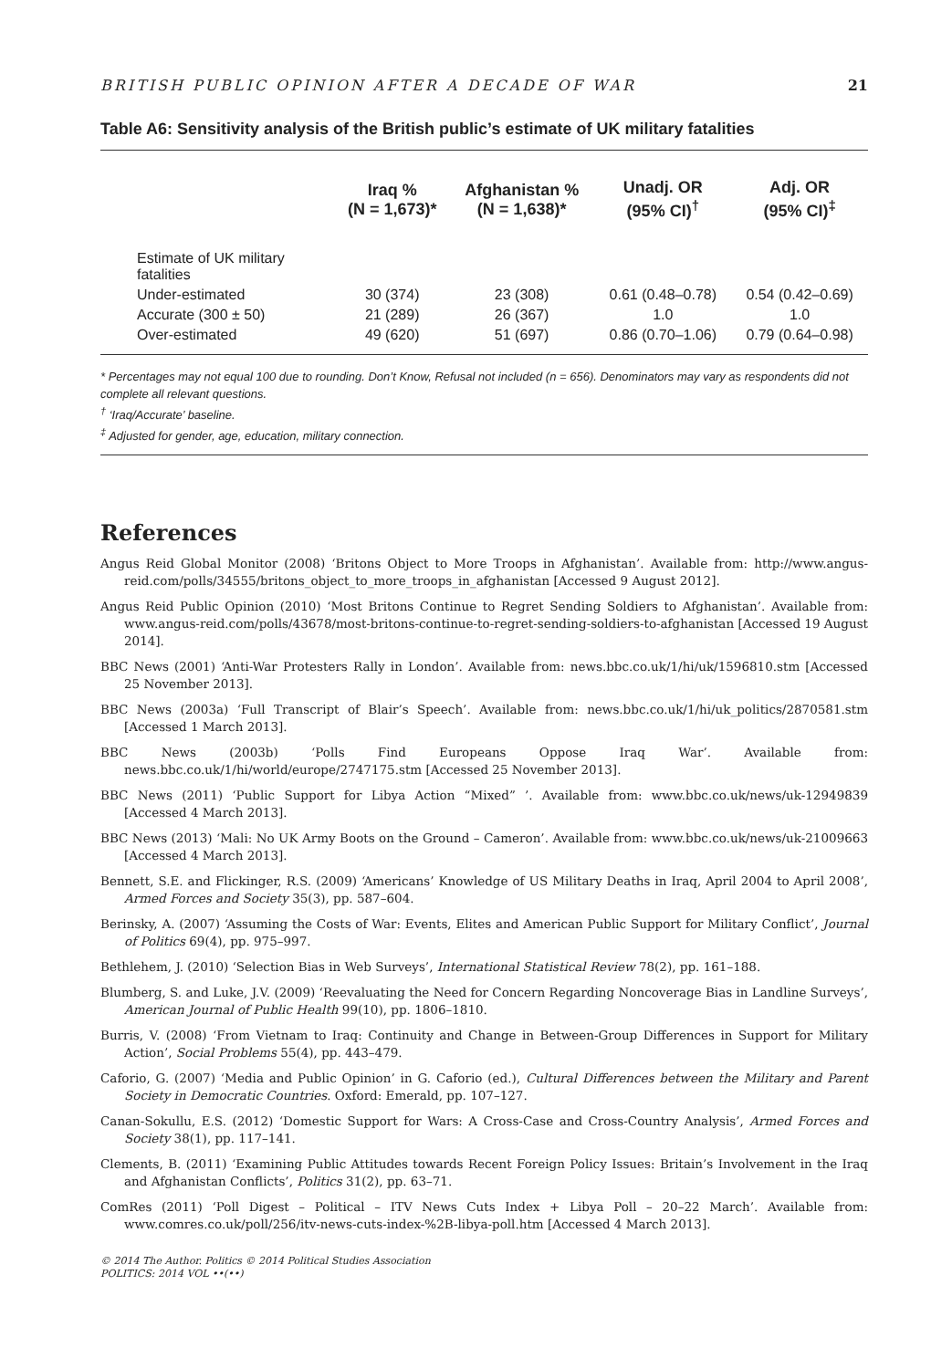BRITISH PUBLIC OPINION AFTER A DECADE OF WAR 21
Table A6: Sensitivity analysis of the British public’s estimate of UK military fatalities
| | Iraq % (N = 1,673)* | Afghanistan % (N = 1,638)* | Unadj. OR (95% CI)<sup>†</sup> | Adj. OR (95% CI)<sup>‡</sup> |
| --- | --- | --- | --- | --- |
| Estimate of UK military fatalities | | | | |
| Under-estimated | 30 (374) | 23 (308) | 0.61 (0.48–0.78) | 0.54 (0.42–0.69) |
| Accurate (300 ± 50) | 21 (289) | 26 (367) | 1.0 | 1.0 |
| Over-estimated | 49 (620) | 51 (697) | 0.86 (0.70–1.06) | 0.79 (0.64–0.98) |
* Percentages may not equal 100 due to rounding. Don’t Know, Refusal not included (n = 656). Denominators may vary as respondents did not complete all relevant questions.
<sup>†</sup> ‘Iraq/Accurate’ baseline.
<sup>‡</sup> Adjusted for gender, age, education, military connection.
References
Angus Reid Global Monitor (2008) ‘Britons Object to More Troops in Afghanistan’. Available from: http://www.angus-reid.com/polls/34555/britons_object_to_more_troops_in_afghanistan [Accessed 9 August 2012].
Angus Reid Public Opinion (2010) ‘Most Britons Continue to Regret Sending Soldiers to Afghanistan’. Available from: www.angus-reid.com/polls/43678/most-britons-continue-to-regret-sending-soldiers-to-afghanistan [Accessed 19 August 2014].
BBC News (2001) ‘Anti-War Protesters Rally in London’. Available from: news.bbc.co.uk/1/hi/uk/1596810.stm [Accessed 25 November 2013].
BBC News (2003a) ‘Full Transcript of Blair’s Speech’. Available from: news.bbc.co.uk/1/hi/uk_politics/2870581.stm [Accessed 1 March 2013].
BBC News (2003b) ‘Polls Find Europeans Oppose Iraq War’. Available from: news.bbc.co.uk/1/hi/world/europe/2747175.stm [Accessed 25 November 2013].
BBC News (2011) ‘Public Support for Libya Action “Mixed” ’. Available from: www.bbc.co.uk/news/uk-12949839 [Accessed 4 March 2013].
BBC News (2013) ‘Mali: No UK Army Boots on the Ground – Cameron’. Available from: www.bbc.co.uk/news/uk-21009663 [Accessed 4 March 2013].
Bennett, S.E. and Flickinger, R.S. (2009) ‘Americans’ Knowledge of US Military Deaths in Iraq, April 2004 to April 2008’, Armed Forces and Society 35(3), pp. 587–604.
Berinsky, A. (2007) ‘Assuming the Costs of War: Events, Elites and American Public Support for Military Conflict’, Journal of Politics 69(4), pp. 975–997.
Bethlehem, J. (2010) ‘Selection Bias in Web Surveys’, International Statistical Review 78(2), pp. 161–188.
Blumberg, S. and Luke, J.V. (2009) ‘Reevaluating the Need for Concern Regarding Noncoverage Bias in Landline Surveys’, American Journal of Public Health 99(10), pp. 1806–1810.
Burris, V. (2008) ‘From Vietnam to Iraq: Continuity and Change in Between-Group Differences in Support for Military Action’, Social Problems 55(4), pp. 443–479.
Caforio, G. (2007) ‘Media and Public Opinion’ in G. Caforio (ed.), Cultural Differences between the Military and Parent Society in Democratic Countries. Oxford: Emerald, pp. 107–127.
Canan-Sokullu, E.S. (2012) ‘Domestic Support for Wars: A Cross-Case and Cross-Country Analysis’, Armed Forces and Society 38(1), pp. 117–141.
Clements, B. (2011) ‘Examining Public Attitudes towards Recent Foreign Policy Issues: Britain’s Involvement in the Iraq and Afghanistan Conflicts’, Politics 31(2), pp. 63–71.
ComRes (2011) ‘Poll Digest – Political – ITV News Cuts Index + Libya Poll – 20–22 March’. Available from: www.comres.co.uk/poll/256/itv-news-cuts-index-%2B-libya-poll.htm [Accessed 4 March 2013].
© 2014 The Author. Politics © 2014 Political Studies Association
POLITICS: 2014 VOL ••(••)